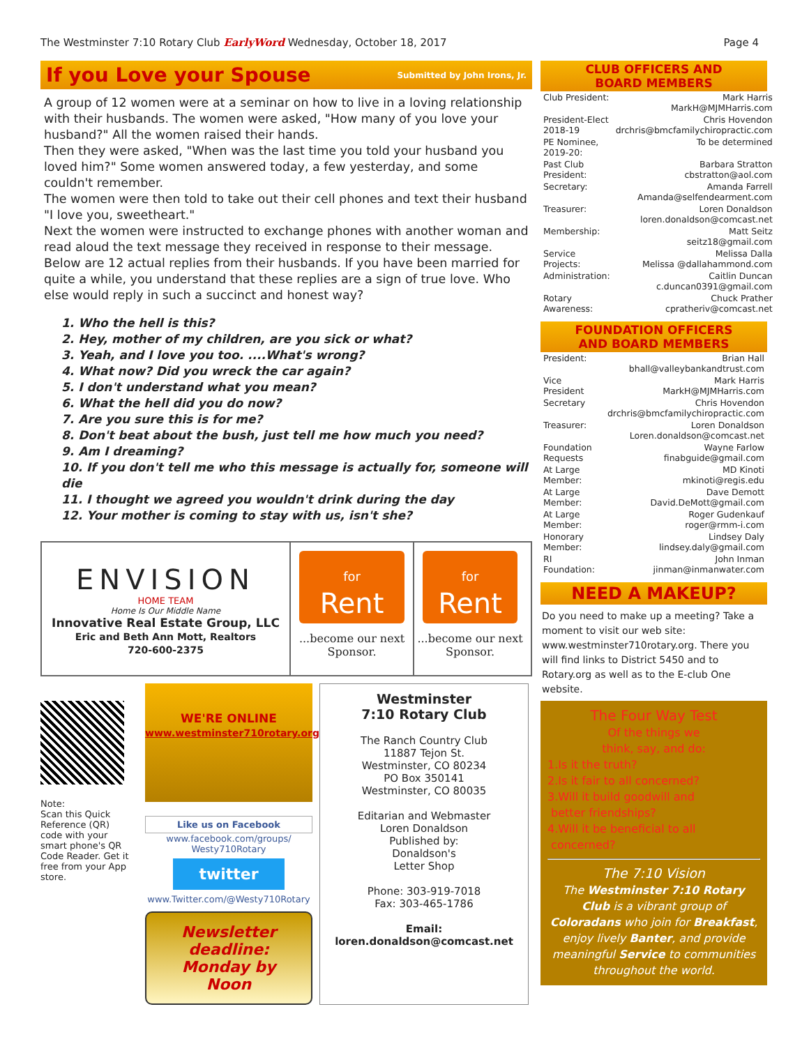The Westminster 7:10 Rotary Club EarlyWord Wednesday, October 18, 2017
Page 4
If you Love your Spouse
Submitted by John Irons, Jr.
A group of 12 women were at a seminar on how to live in a loving relationship with their husbands. The women were asked, "How many of you love your husband?" All the women raised their hands.
Then they were asked, "When was the last time you told your husband you loved him?" Some women answered today, a few yesterday, and some couldn't remember.
The women were then told to take out their cell phones and text their husband "I love you, sweetheart."
Next the women were instructed to exchange phones with another woman and read aloud the text message they received in response to their message.
Below are 12 actual replies from their husbands. If you have been married for quite a while, you understand that these replies are a sign of true love. Who else would reply in such a succinct and honest way?
1. Who the hell is this?
2. Hey, mother of my children, are you sick or what?
3. Yeah, and I love you too. ....What's wrong?
4. What now? Did you wreck the car again?
5. I don't understand what you mean?
6. What the hell did you do now?
7. Are you sure this is for me?
8. Don't beat about the bush, just tell me how much you need?
9. Am I dreaming?
10. If you don't tell me who this message is actually for, someone will die
11. I thought we agreed you wouldn't drink during the day
12. Your mother is coming to stay with us, isn't she?
ENVISION
HOME TEAM
Home Is Our Middle Name
Innovative Real Estate Group, LLC
Eric and Beth Ann Mott, Realtors
720-600-2375
for
Rent
...become our next Sponsor.
for
Rent
...become our next Sponsor.
Note:
Scan this Quick Reference (QR) code with your smart phone's QR Code Reader. Get it free from your App store.
WE'RE ONLINE
www.westminster710rotary.org
Like us on Facebook
www.facebook.com/groups/ Westy710Rotary
twitter
www.Twitter.com/@Westy710Rotary
Newsletter deadline: Monday by Noon
Westminster
7:10 Rotary Club
The Ranch Country Club
11887 Tejon St.
Westminster, CO 80234
PO Box 350141
Westminster, CO 80035
Editarian and Webmaster
Loren Donaldson
Published by:
Donaldson's
Letter Shop
Phone: 303-919-7018
Fax: 303-465-1786
Email:
loren.donaldson@comcast.net
CLUB OFFICERS AND
BOARD MEMBERS
| Club President: | Mark Harris MarkH@MJMHarris.com |
| President-Elect 2018-19 | Chris Hovendon drchris@bmcfamilychiropractic.com |
| PE Nominee, 2019-20: | To be determined |
| Past Club President: | Barbara Stratton cbstratton@aol.com |
| Secretary: | Amanda Farrell Amanda@selfendearment.com |
| Treasurer: | Loren Donaldson loren.donaldson@comcast.net |
| Membership: | Matt Seitz seitz18@gmail.com |
| Service Projects: | Melissa Dalla Melissa @dallahammond.com |
| Administration: | Caitlin Duncan c.duncan0391@gmail.com |
| Rotary Awareness: | Chuck Prather cpratheriv@comcast.net |
FOUNDATION OFFICERS
AND BOARD MEMBERS
| President: | Brian Hall bhall@valleybankandtrust.com |
| Vice President | Mark Harris MarkH@MJMHarris.com |
| Secretary | Chris Hovendon drchris@bmcfamilychiropractic.com |
| Treasurer: | Loren Donaldson Loren.donaldson@comcast.net |
| Foundation Requests | Wayne Farlow finabguide@gmail.com |
| At Large Member: | MD Kinoti mkinoti@regis.edu |
| At Large Member: | Dave Demott David.DeMott@gmail.com |
| At Large Member: | Roger Gudenkauf roger@rmm-i.com |
| Honorary Member: | Lindsey Daly lindsey.daly@gmail.com |
| RI Foundation: | John Inman jinman@inmanwater.com |
NEED A MAKEUP?
Do you need to make up a meeting? Take a moment to visit our web site: www.westminster710rotary.org. There you will find links to District 5450 and to Rotary.org as well as to the E-club One website.
The Four Way Test
Of the things we
think, say, and do:
1.Is it the truth?
2.Is it fair to all concerned?
3.Will it build goodwill and
better friendships?
4.Will it be beneficial to all
concerned?
The 7:10 Vision
The Westminster 7:10 Rotary Club is a vibrant group of Coloradans who join for Breakfast, enjoy lively Banter, and provide meaningful Service to communities throughout the world.